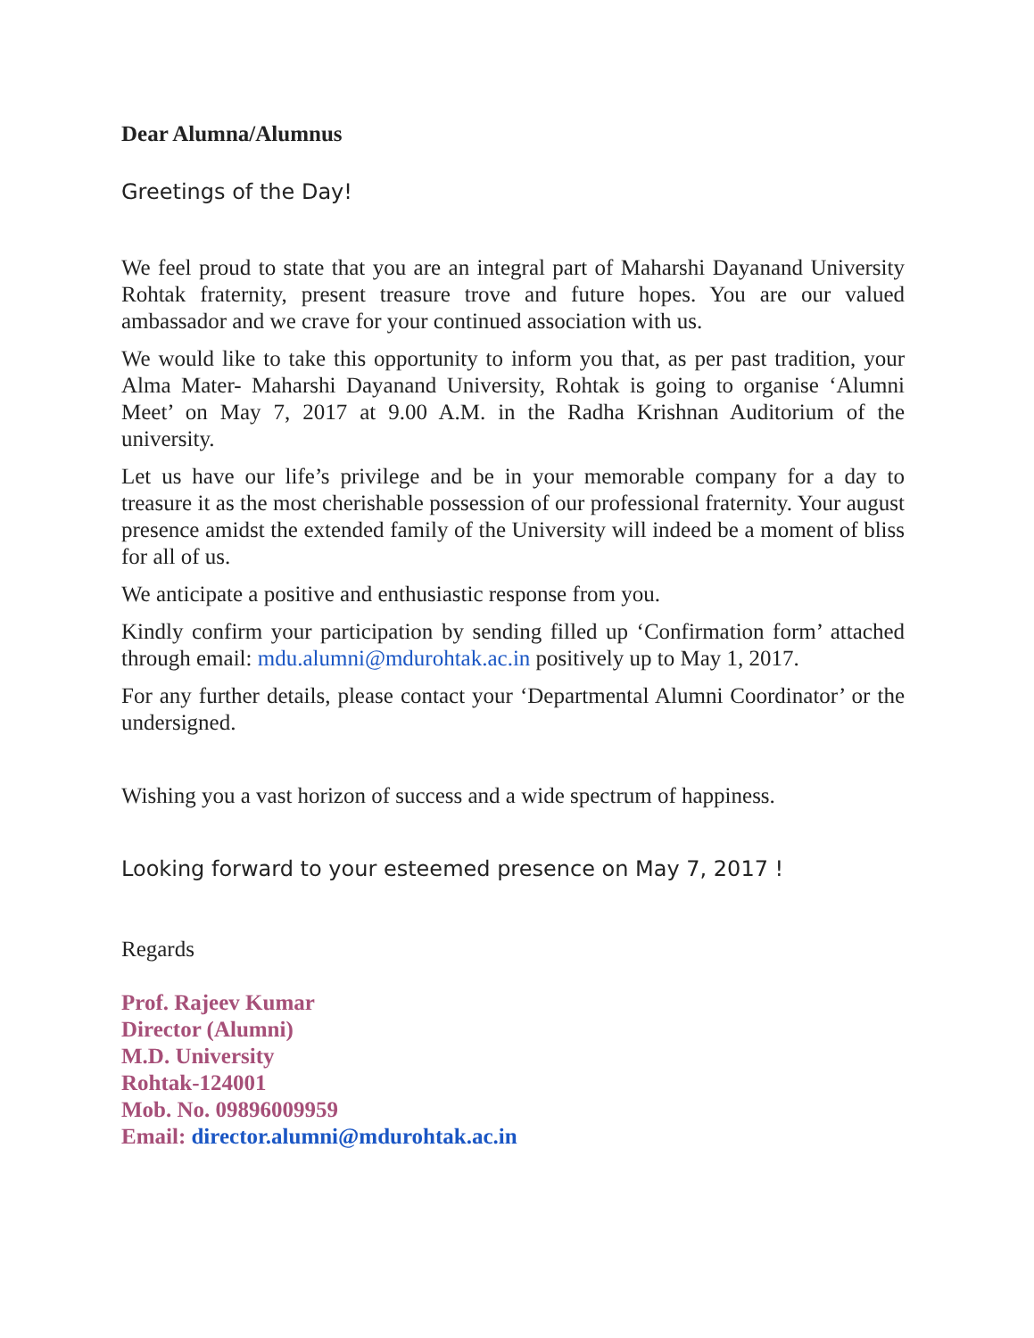Dear Alumna/Alumnus
Greetings of the Day!
We feel proud to state that you are an integral part of Maharshi Dayanand University Rohtak fraternity, present treasure trove and future hopes. You are our valued ambassador and we crave for your continued association with us.
We would like to take this opportunity to inform you that, as per past tradition, your Alma Mater- Maharshi Dayanand University, Rohtak is going to organise ‘Alumni Meet’ on May 7, 2017 at 9.00 A.M. in the Radha Krishnan Auditorium of the university.
Let us have our life’s privilege and be in your memorable company for a day to treasure it as the most cherishable possession of our professional fraternity. Your august presence amidst the extended family of the University will indeed be a moment of bliss for all of us.
We anticipate a positive and enthusiastic response from you.
Kindly confirm your participation by sending filled up ‘Confirmation form’ attached through email: mdu.alumni@mdurohtak.ac.in positively up to May 1, 2017.
For any further details, please contact your ‘Departmental Alumni Coordinator’ or the undersigned.
Wishing you a vast horizon of success and a wide spectrum of happiness.
Looking forward to your esteemed presence on May 7, 2017 !
Regards
Prof. Rajeev Kumar
Director (Alumni)
M.D. University
Rohtak-124001
Mob. No. 09896009959
Email: director.alumni@mdurohtak.ac.in